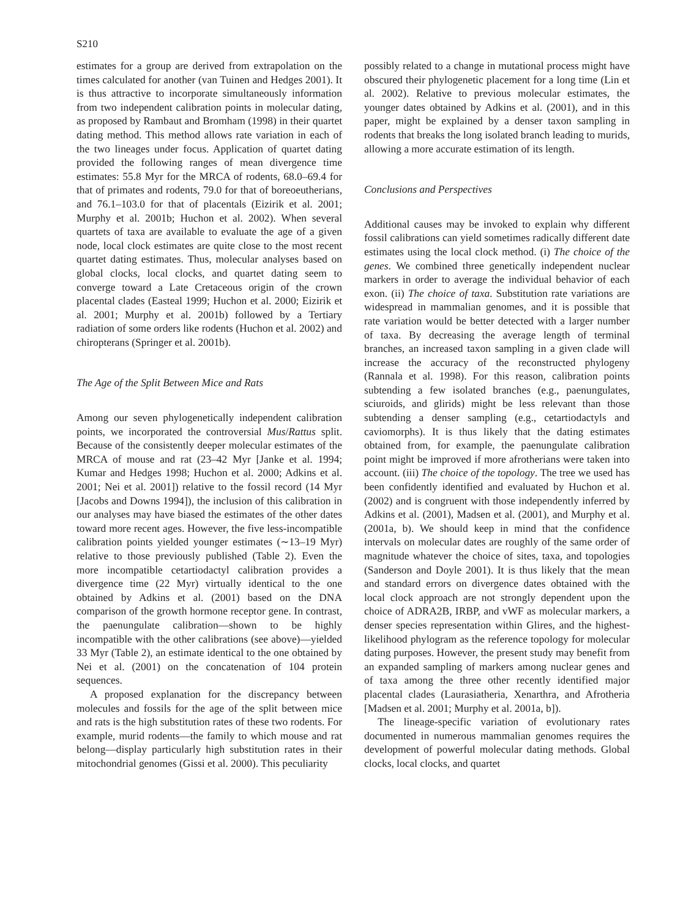S210
estimates for a group are derived from extrapolation on the times calculated for another (van Tuinen and Hedges 2001). It is thus attractive to incorporate simultaneously information from two independent calibration points in molecular dating, as proposed by Rambaut and Bromham (1998) in their quartet dating method. This method allows rate variation in each of the two lineages under focus. Application of quartet dating provided the following ranges of mean divergence time estimates: 55.8 Myr for the MRCA of rodents, 68.0–69.4 for that of primates and rodents, 79.0 for that of boreoeutherians, and 76.1–103.0 for that of placentals (Eizirik et al. 2001; Murphy et al. 2001b; Huchon et al. 2002). When several quartets of taxa are available to evaluate the age of a given node, local clock estimates are quite close to the most recent quartet dating estimates. Thus, molecular analyses based on global clocks, local clocks, and quartet dating seem to converge toward a Late Cretaceous origin of the crown placental clades (Easteal 1999; Huchon et al. 2000; Eizirik et al. 2001; Murphy et al. 2001b) followed by a Tertiary radiation of some orders like rodents (Huchon et al. 2002) and chiropterans (Springer et al. 2001b).
The Age of the Split Between Mice and Rats
Among our seven phylogenetically independent calibration points, we incorporated the controversial Mus/Rattus split. Because of the consistently deeper molecular estimates of the MRCA of mouse and rat (23–42 Myr [Janke et al. 1994; Kumar and Hedges 1998; Huchon et al. 2000; Adkins et al. 2001; Nei et al. 2001]) relative to the fossil record (14 Myr [Jacobs and Downs 1994]), the inclusion of this calibration in our analyses may have biased the estimates of the other dates toward more recent ages. However, the five less-incompatible calibration points yielded younger estimates (∼13–19 Myr) relative to those previously published (Table 2). Even the more incompatible cetartiodactyl calibration provides a divergence time (22 Myr) virtually identical to the one obtained by Adkins et al. (2001) based on the DNA comparison of the growth hormone receptor gene. In contrast, the paenungulate calibration—shown to be highly incompatible with the other calibrations (see above)—yielded 33 Myr (Table 2), an estimate identical to the one obtained by Nei et al. (2001) on the concatenation of 104 protein sequences.
A proposed explanation for the discrepancy between molecules and fossils for the age of the split between mice and rats is the high substitution rates of these two rodents. For example, murid rodents—the family to which mouse and rat belong—display particularly high substitution rates in their mitochondrial genomes (Gissi et al. 2000). This peculiarity
possibly related to a change in mutational process might have obscured their phylogenetic placement for a long time (Lin et al. 2002). Relative to previous molecular estimates, the younger dates obtained by Adkins et al. (2001), and in this paper, might be explained by a denser taxon sampling in rodents that breaks the long isolated branch leading to murids, allowing a more accurate estimation of its length.
Conclusions and Perspectives
Additional causes may be invoked to explain why different fossil calibrations can yield sometimes radically different date estimates using the local clock method. (i) The choice of the genes. We combined three genetically independent nuclear markers in order to average the individual behavior of each exon. (ii) The choice of taxa. Substitution rate variations are widespread in mammalian genomes, and it is possible that rate variation would be better detected with a larger number of taxa. By decreasing the average length of terminal branches, an increased taxon sampling in a given clade will increase the accuracy of the reconstructed phylogeny (Rannala et al. 1998). For this reason, calibration points subtending a few isolated branches (e.g., paenungulates, sciuroids, and glirids) might be less relevant than those subtending a denser sampling (e.g., cetartiodactyls and caviomorphs). It is thus likely that the dating estimates obtained from, for example, the paenungulate calibration point might be improved if more afrotherians were taken into account. (iii) The choice of the topology. The tree we used has been confidently identified and evaluated by Huchon et al. (2002) and is congruent with those independently inferred by Adkins et al. (2001), Madsen et al. (2001), and Murphy et al. (2001a, b). We should keep in mind that the confidence intervals on molecular dates are roughly of the same order of magnitude whatever the choice of sites, taxa, and topologies (Sanderson and Doyle 2001). It is thus likely that the mean and standard errors on divergence dates obtained with the local clock approach are not strongly dependent upon the choice of ADRA2B, IRBP, and vWF as molecular markers, a denser species representation within Glires, and the highest-likelihood phylogram as the reference topology for molecular dating purposes. However, the present study may benefit from an expanded sampling of markers among nuclear genes and of taxa among the three other recently identified major placental clades (Laurasiatheria, Xenarthra, and Afrotheria [Madsen et al. 2001; Murphy et al. 2001a, b]).
The lineage-specific variation of evolutionary rates documented in numerous mammalian genomes requires the development of powerful molecular dating methods. Global clocks, local clocks, and quartet